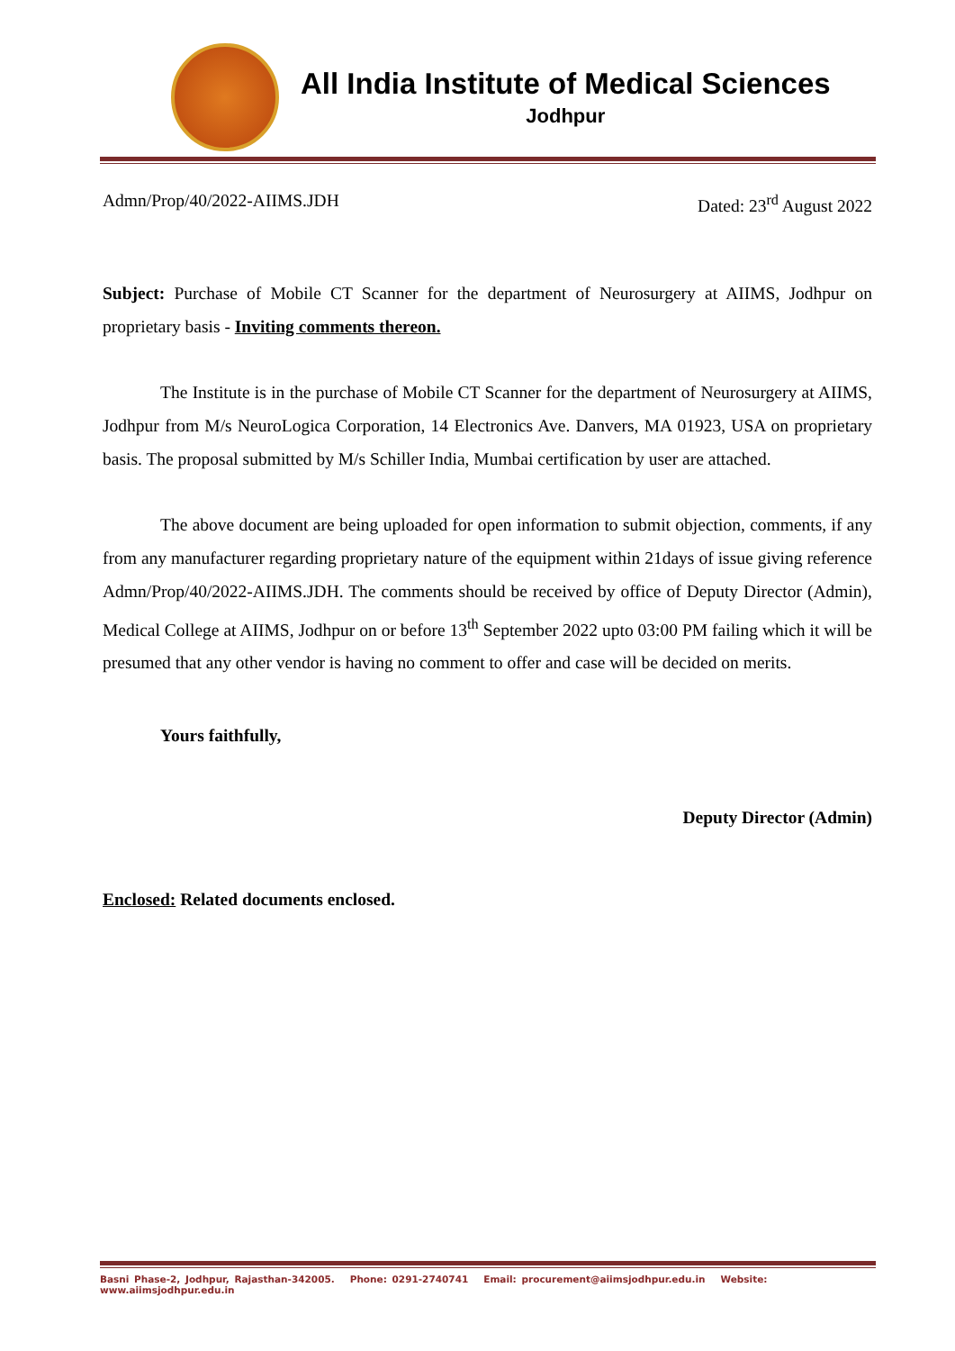All India Institute of Medical Sciences
Jodhpur
Admn/Prop/40/2022-AIIMS.JDH Dated: 23<sup>rd</sup> August 2022
Subject: Purchase of Mobile CT Scanner for the department of Neurosurgery at AIIMS, Jodhpur on proprietary basis - Inviting comments thereon.
The Institute is in the purchase of Mobile CT Scanner for the department of Neurosurgery at AIIMS, Jodhpur from M/s NeuroLogica Corporation, 14 Electronics Ave. Danvers, MA 01923, USA on proprietary basis. The proposal submitted by M/s Schiller India, Mumbai certification by user are attached.
The above document are being uploaded for open information to submit objection, comments, if any from any manufacturer regarding proprietary nature of the equipment within 21days of issue giving reference Admn/Prop/40/2022-AIIMS.JDH. The comments should be received by office of Deputy Director (Admin), Medical College at AIIMS, Jodhpur on or before 13<sup>th</sup> September 2022 upto 03:00 PM failing which it will be presumed that any other vendor is having no comment to offer and case will be decided on merits.
Yours faithfully,
Deputy Director (Admin)
Enclosed: Related documents enclosed.
Basni Phase-2, Jodhpur, Rajasthan-342005. Phone: 0291-2740741 Email: procurement@aiimsjodhpur.edu.in Website: www.aiimsjodhpur.edu.in